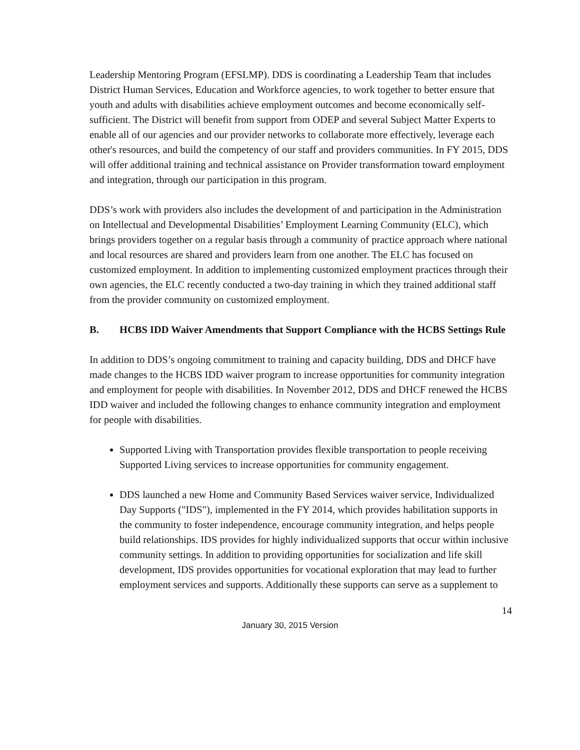Leadership Mentoring Program (EFSLMP). DDS is coordinating a Leadership Team that includes District Human Services, Education and Workforce agencies, to work together to better ensure that youth and adults with disabilities achieve employment outcomes and become economically self-sufficient. The District will benefit from support from ODEP and several Subject Matter Experts to enable all of our agencies and our provider networks to collaborate more effectively, leverage each other's resources, and build the competency of our staff and providers communities. In FY 2015, DDS will offer additional training and technical assistance on Provider transformation toward employment and integration, through our participation in this program.
DDS’s work with providers also includes the development of and participation in the Administration on Intellectual and Developmental Disabilities’ Employment Learning Community (ELC), which brings providers together on a regular basis through a community of practice approach where national and local resources are shared and providers learn from one another. The ELC has focused on customized employment. In addition to implementing customized employment practices through their own agencies, the ELC recently conducted a two-day training in which they trained additional staff from the provider community on customized employment.
B. HCBS IDD Waiver Amendments that Support Compliance with the HCBS Settings Rule
In addition to DDS’s ongoing commitment to training and capacity building, DDS and DHCF have made changes to the HCBS IDD waiver program to increase opportunities for community integration and employment for people with disabilities. In November 2012, DDS and DHCF renewed the HCBS IDD waiver and included the following changes to enhance community integration and employment for people with disabilities.
Supported Living with Transportation provides flexible transportation to people receiving Supported Living services to increase opportunities for community engagement.
DDS launched a new Home and Community Based Services waiver service, Individualized Day Supports ("IDS"), implemented in the FY 2014, which provides habilitation supports in the community to foster independence, encourage community integration, and helps people build relationships. IDS provides for highly individualized supports that occur within inclusive community settings. In addition to providing opportunities for socialization and life skill development, IDS provides opportunities for vocational exploration that may lead to further employment services and supports. Additionally these supports can serve as a supplement to
14
January 30, 2015 Version